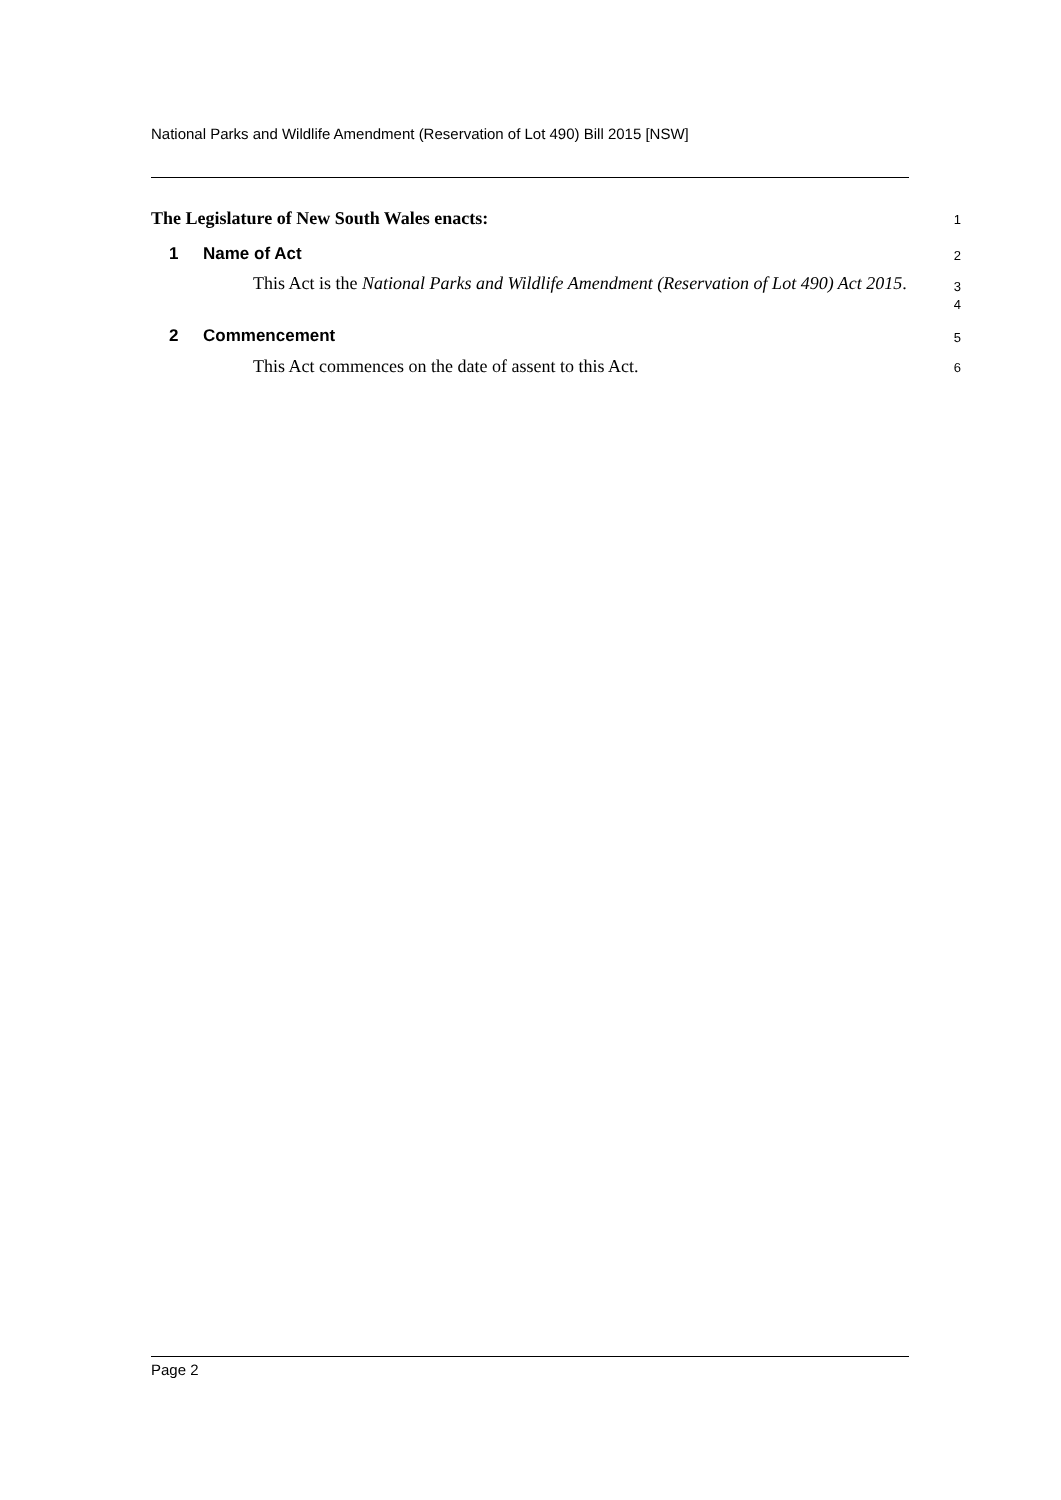National Parks and Wildlife Amendment (Reservation of Lot 490) Bill 2015 [NSW]
The Legislature of New South Wales enacts:
1
1 Name of Act
2
This Act is the National Parks and Wildlife Amendment (Reservation of Lot 490) Act 2015.
3
4
2 Commencement
5
This Act commences on the date of assent to this Act.
6
Page 2